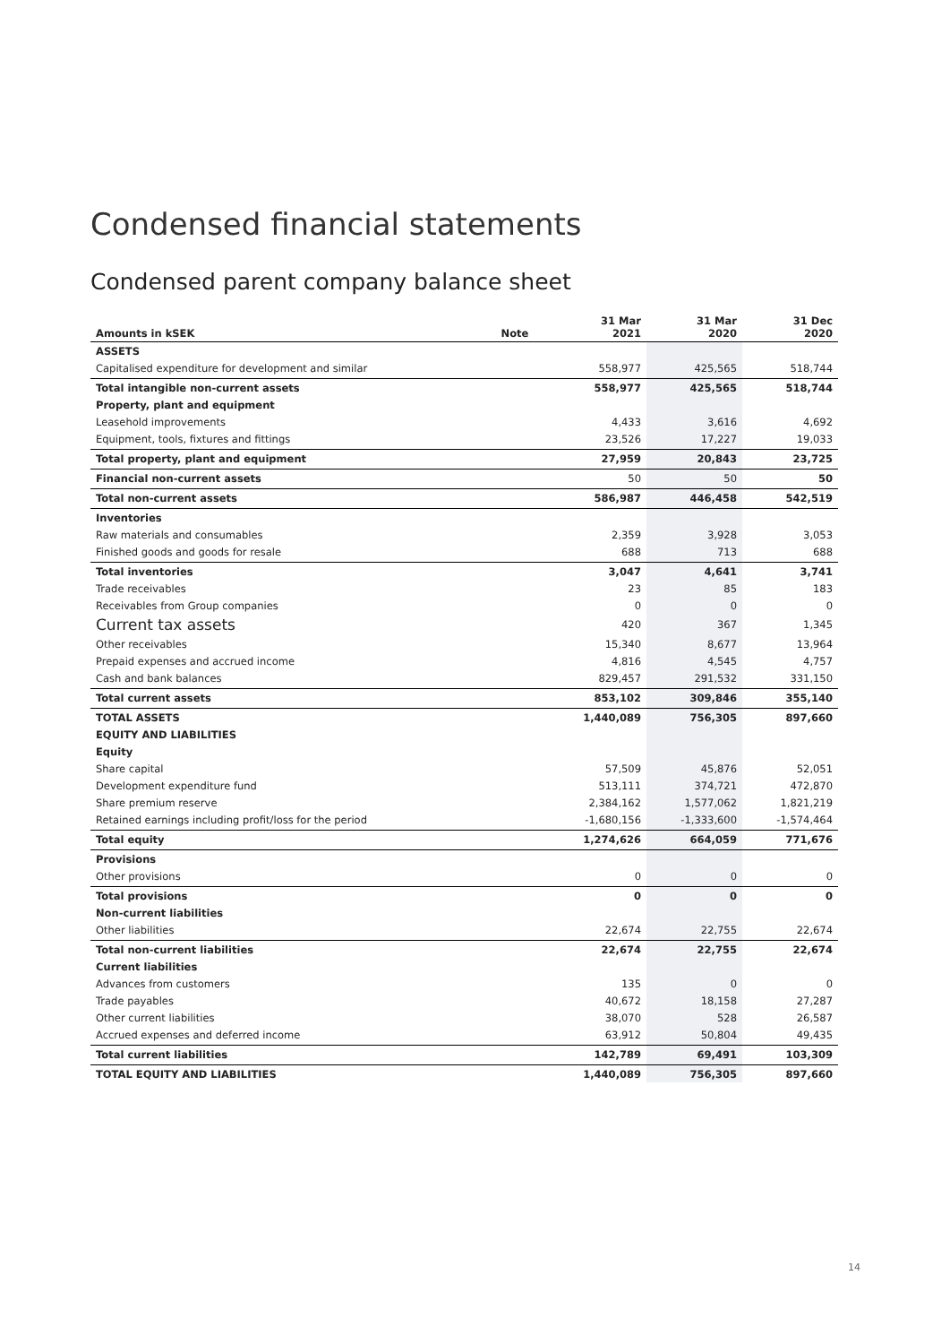Condensed financial statements
Condensed parent company balance sheet
| Amounts in kSEK | Note | 31 Mar 2021 | 31 Mar 2020 | 31 Dec 2020 |
| --- | --- | --- | --- | --- |
| ASSETS | | | | |
| Capitalised expenditure for development and similar | | 558,977 | 425,565 | 518,744 |
| Total intangible non-current assets | | 558,977 | 425,565 | 518,744 |
| Property, plant and equipment | | | | |
| Leasehold improvements | | 4,433 | 3,616 | 4,692 |
| Equipment, tools, fixtures and fittings | | 23,526 | 17,227 | 19,033 |
| Total property, plant and equipment | | 27,959 | 20,843 | 23,725 |
| Financial non-current assets | | 50 | 50 | 50 |
| Total non-current assets | | 586,987 | 446,458 | 542,519 |
| Inventories | | | | |
| Raw materials and consumables | | 2,359 | 3,928 | 3,053 |
| Finished goods and goods for resale | | 688 | 713 | 688 |
| Total inventories | | 3,047 | 4,641 | 3,741 |
| Trade receivables | | 23 | 85 | 183 |
| Receivables from Group companies | | 0 | 0 | 0 |
| Current tax assets | | 420 | 367 | 1,345 |
| Other receivables | | 15,340 | 8,677 | 13,964 |
| Prepaid expenses and accrued income | | 4,816 | 4,545 | 4,757 |
| Cash and bank balances | | 829,457 | 291,532 | 331,150 |
| Total current assets | | 853,102 | 309,846 | 355,140 |
| TOTAL ASSETS | | 1,440,089 | 756,305 | 897,660 |
| EQUITY AND LIABILITIES | | | | |
| Equity | | | | |
| Share capital | | 57,509 | 45,876 | 52,051 |
| Development expenditure fund | | 513,111 | 374,721 | 472,870 |
| Share premium reserve | | 2,384,162 | 1,577,062 | 1,821,219 |
| Retained earnings including profit/loss for the period | | -1,680,156 | -1,333,600 | -1,574,464 |
| Total equity | | 1,274,626 | 664,059 | 771,676 |
| Provisions | | | | |
| Other provisions | | 0 | 0 | 0 |
| Total provisions | | 0 | 0 | 0 |
| Non-current liabilities | | | | |
| Other liabilities | | 22,674 | 22,755 | 22,674 |
| Total non-current liabilities | | 22,674 | 22,755 | 22,674 |
| Current liabilities | | | | |
| Advances from customers | | 135 | 0 | 0 |
| Trade payables | | 40,672 | 18,158 | 27,287 |
| Other current liabilities | | 38,070 | 528 | 26,587 |
| Accrued expenses and deferred income | | 63,912 | 50,804 | 49,435 |
| Total current liabilities | | 142,789 | 69,491 | 103,309 |
| TOTAL EQUITY AND LIABILITIES | | 1,440,089 | 756,305 | 897,660 |
14